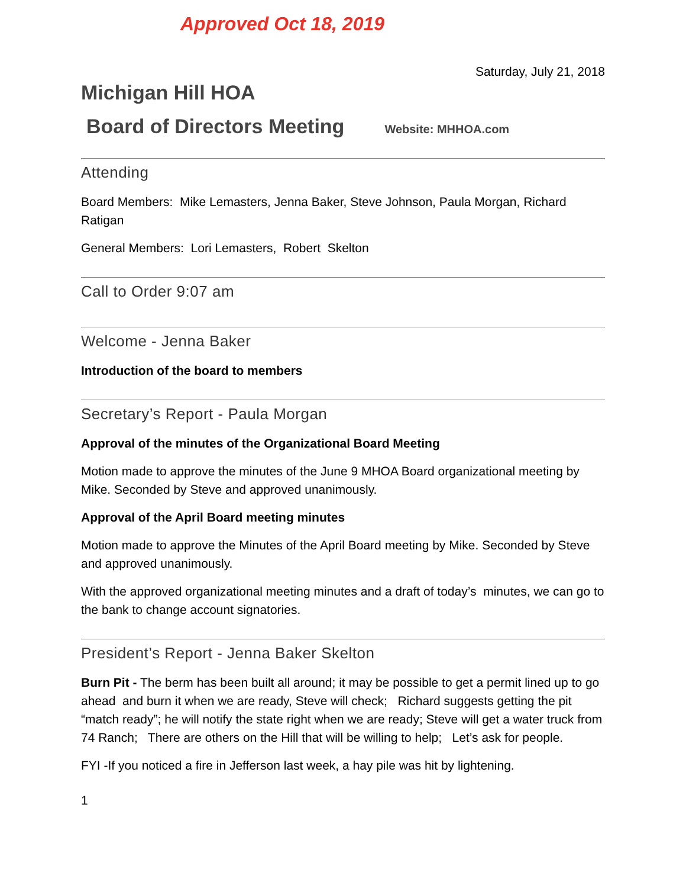Approved Oct 18, 2019
Saturday, July 21, 2018
Michigan Hill HOA
Board of Directors Meeting
Website: MHHOA.com
Attending
Board Members: Mike Lemasters, Jenna Baker, Steve Johnson, Paula Morgan, Richard Ratigan
General Members: Lori Lemasters, Robert Skelton
Call to Order 9:07 am
Welcome - Jenna Baker
Introduction of the board to members
Secretary’s Report - Paula Morgan
Approval of the minutes of the Organizational Board Meeting
Motion made to approve the minutes of the June 9 MHOA Board organizational meeting by Mike. Seconded by Steve and approved unanimously.
Approval of the April Board meeting minutes
Motion made to approve the Minutes of the April Board meeting by Mike. Seconded by Steve and approved unanimously.
With the approved organizational meeting minutes and a draft of today’s minutes, we can go to the bank to change account signatories.
President’s Report - Jenna Baker Skelton
Burn Pit - The berm has been built all around; it may be possible to get a permit lined up to go ahead and burn it when we are ready, Steve will check; Richard suggests getting the pit “match ready”; he will notify the state right when we are ready; Steve will get a water truck from 74 Ranch; There are others on the Hill that will be willing to help; Let’s ask for people.
FYI -If you noticed a fire in Jefferson last week, a hay pile was hit by lightening.
1